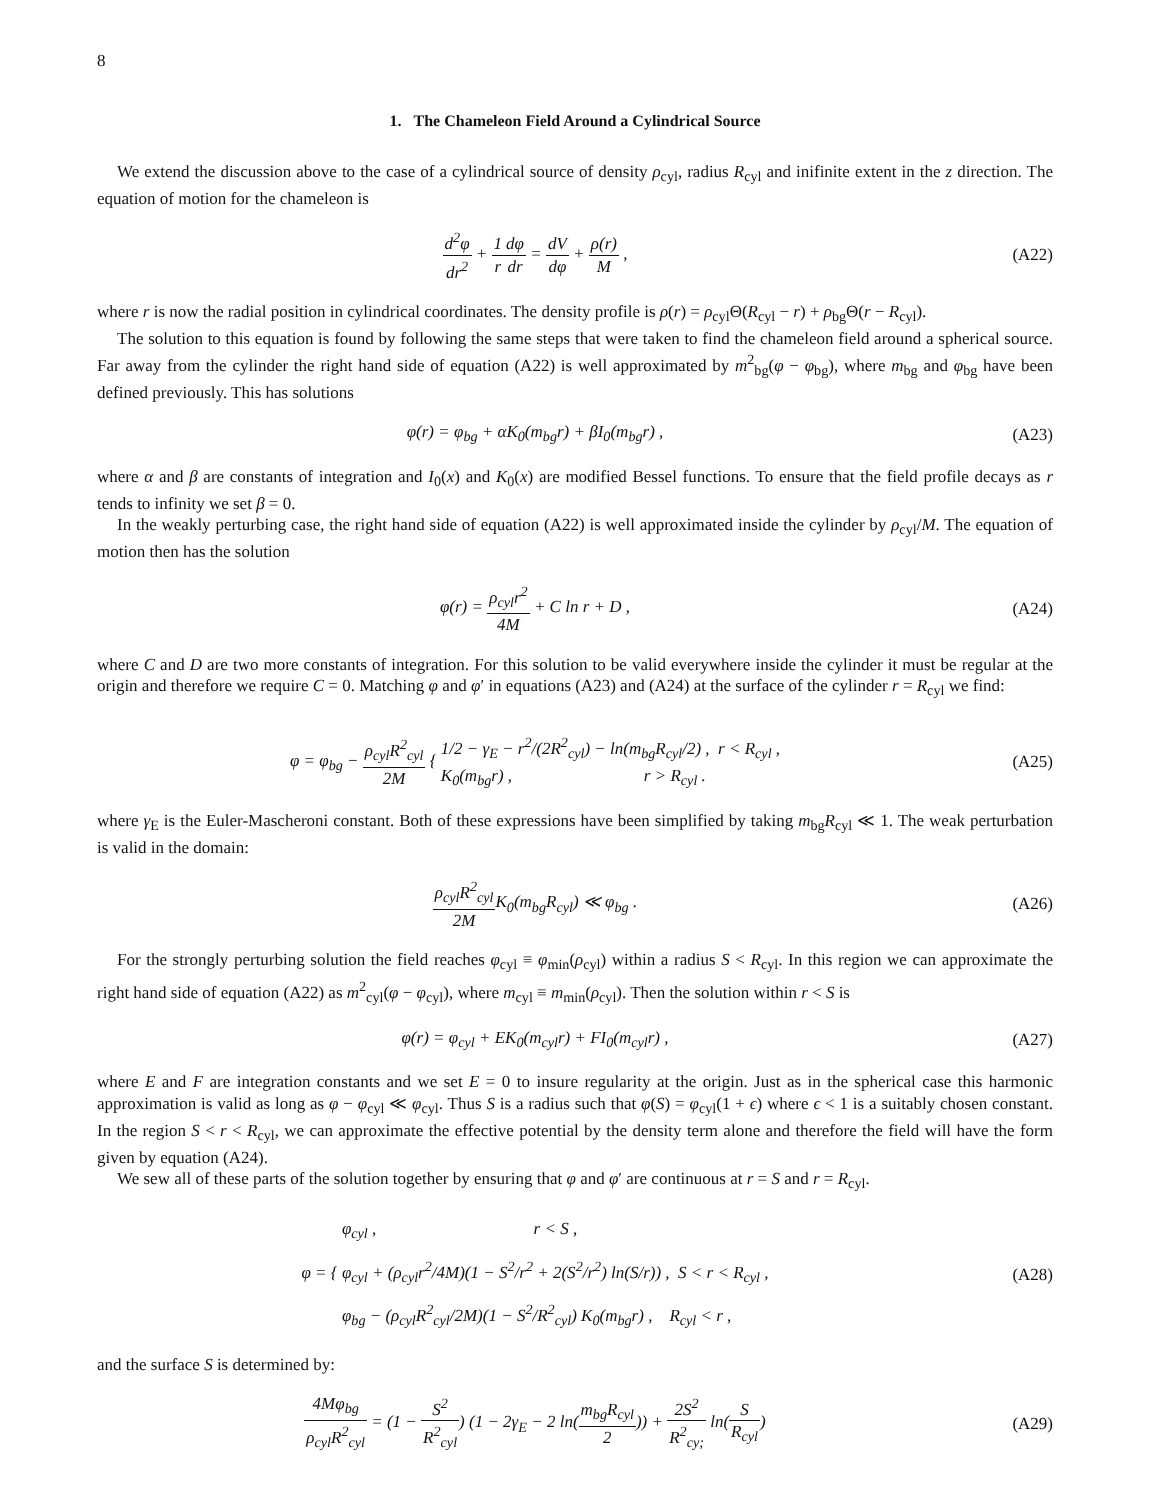8
1. The Chameleon Field Around a Cylindrical Source
We extend the discussion above to the case of a cylindrical source of density ρ<sub>cyl</sub>, radius R<sub>cyl</sub> and inifinite extent in the z direction. The equation of motion for the chameleon is
d<sup>2</sup>φ dr<sup>2</sup> + 1 r dφ dr = dV dφ + ρ(r) M ,
(A22)
where r is now the radial position in cylindrical coordinates. The density profile is ρ(r) = ρ<sub>cyl</sub>Θ(R<sub>cyl</sub> − r) + ρ<sub>bg</sub>Θ(r − R<sub>cyl</sub>).
The solution to this equation is found by following the same steps that were taken to find the chameleon field around a spherical source. Far away from the cylinder the right hand side of equation (A22) is well approximated by m<sup>2</sup><sub>bg</sub>(φ − φ<sub>bg</sub>), where m<sub>bg</sub> and φ<sub>bg</sub> have been defined previously. This has solutions
φ(r) = φ<sub>bg</sub> + αK<sub>0</sub>(m<sub>bg</sub>r) + βI<sub>0</sub>(m<sub>bg</sub>r) ,
(A23)
where α and β are constants of integration and I<sub>0</sub>(x) and K<sub>0</sub>(x) are modified Bessel functions. To ensure that the field profile decays as r tends to infinity we set β = 0.
In the weakly perturbing case, the right hand side of equation (A22) is well approximated inside the cylinder by ρ<sub>cyl</sub>/M. The equation of motion then has the solution
φ(r) = ρ<sub>cyl</sub>r<sup>2</sup> 4M + C ln r + D ,
(A24)
where C and D are two more constants of integration. For this solution to be valid everywhere inside the cylinder it must be regular at the origin and therefore we require C = 0. Matching φ and φ′ in equations (A23) and (A24) at the surface of the cylinder r = R<sub>cyl</sub> we find:
φ = φ<sub>bg</sub> − ρ<sub>cyl</sub>R<sup>2</sup><sub>cyl</sub> 2M { 1/2 − γ<sub>E</sub> − r<sup>2</sup>/(2R<sup>2</sup><sub>cyl</sub>) − ln(m<sub>bg</sub>R<sub>cyl</sub>/2) , r < R<sub>cyl</sub> ,
K<sub>0</sub>(m<sub>bg</sub>r) , r > R<sub>cyl</sub> .
(A25)
where γ<sub>E</sub> is the Euler-Mascheroni constant. Both of these expressions have been simplified by taking m<sub>bg</sub>R<sub>cyl</sub> ≪ 1. The weak perturbation is valid in the domain:
ρ<sub>cyl</sub>R<sup>2</sup><sub>cyl</sub> 2MK<sub>0</sub>(m<sub>bg</sub>R<sub>cyl</sub>) ≪ φ<sub>bg</sub> .
(A26)
For the strongly perturbing solution the field reaches φ<sub>cyl</sub> ≡ φ<sub>min</sub>(ρ<sub>cyl</sub>) within a radius S < R<sub>cyl</sub>. In this region we can approximate the right hand side of equation (A22) as m<sup>2</sup><sub>cyl</sub>(φ − φ<sub>cyl</sub>), where m<sub>cyl</sub> ≡ m<sub>min</sub>(ρ<sub>cyl</sub>). Then the solution within r < S is
φ(r) = φ<sub>cyl</sub> + EK<sub>0</sub>(m<sub>cyl</sub>r) + FI<sub>0</sub>(m<sub>cyl</sub>r) ,
(A27)
where E and F are integration constants and we set E = 0 to insure regularity at the origin. Just as in the spherical case this harmonic approximation is valid as long as φ − φ<sub>cyl</sub> ≪ φ<sub>cyl</sub>. Thus S is a radius such that φ(S) = φ<sub>cyl</sub>(1 + ϵ) where ϵ < 1 is a suitably chosen constant. In the region S < r < R<sub>cyl</sub>, we can approximate the effective potential by the density term alone and therefore the field will have the form given by equation (A24).
We sew all of these parts of the solution together by ensuring that φ and φ′ are continuous at r = S and r = R<sub>cyl</sub>.
φ = { φ<sub>cyl</sub> , r < S ,
φ<sub>cyl</sub> + (ρ<sub>cyl</sub>r<sup>2</sup>/4M)(1 − S<sup>2</sup>/r<sup>2</sup> + 2(S<sup>2</sup>/r<sup>2</sup>) ln(S/r)) , S < r < R<sub>cyl</sub> ,
φ<sub>bg</sub> − (ρ<sub>cyl</sub>R<sup>2</sup><sub>cyl</sub>/2M)(1 − S<sup>2</sup>/R<sup>2</sup><sub>cyl</sub>) K<sub>0</sub>(m<sub>bg</sub>r) , R<sub>cyl</sub> < r ,
(A28)
and the surface S is determined by:
4Mφ<sub>bg</sub> ρ<sub>cyl</sub>R<sup>2</sup><sub>cyl</sub> = (1 − S<sup>2</sup> R<sup>2</sup><sub>cyl</sub>) (1 − 2γ<sub>E</sub> − 2 ln(m<sub>bg</sub>R<sub>cyl</sub> 2)) + 2S<sup>2</sup> R<sup>2</sup><sub>cy;</sub> ln(S R<sub>cyl</sub>)
(A29)